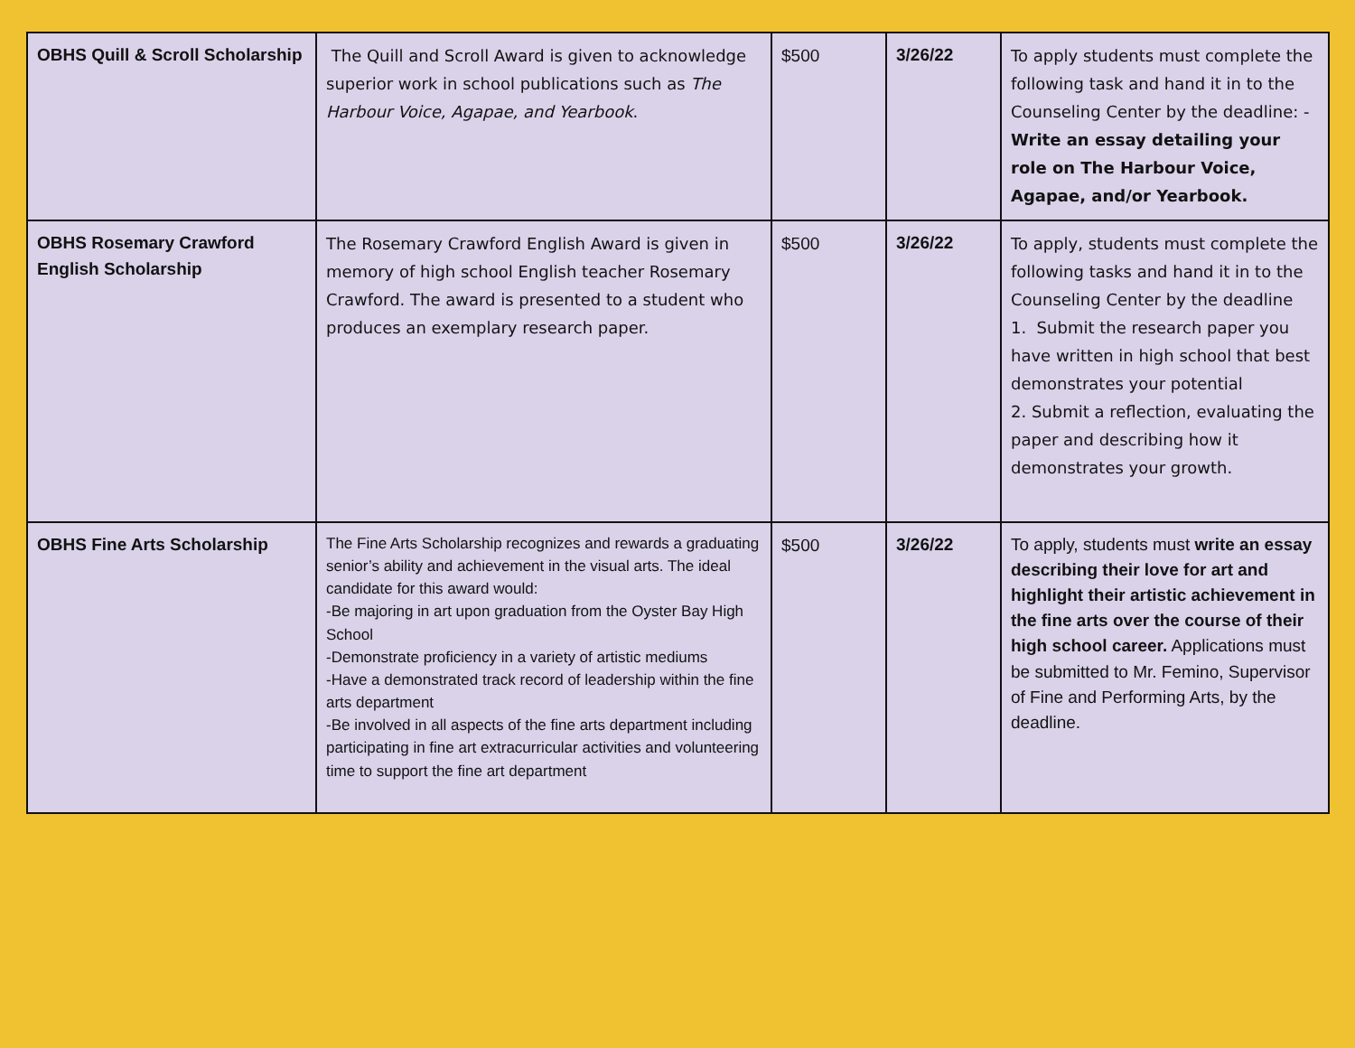| OBHS Quill & Scroll Scholarship | The Quill and Scroll Award is given to acknowledge superior work in school publications such as The Harbour Voice, Agapae, and Yearbook . | $500 | 3/26/22 | To apply students must complete the following task and hand it in to the Counseling Center by the deadline: - Write an essay detailing your role on The Harbour Voice, Agapae, and/or Yearbook. |
| OBHS Rosemary Crawford English Scholarship | The Rosemary Crawford English Award is given in memory of high school English teacher Rosemary Crawford. The award is presented to a student who produces an exemplary research paper. | $500 | 3/26/22 | To apply, students must complete the following tasks and hand it in to the Counseling Center by the deadline 1. Submit the research paper you have written in high school that best demonstrates your potential 2. Submit a reflection, evaluating the paper and describing how it demonstrates your growth. |
| OBHS Fine Arts Scholarship | The Fine Arts Scholarship recognizes and rewards a graduating senior’s ability and achievement in the visual arts. The ideal candidate for this award would: -Be majoring in art upon graduation from the Oyster Bay High School -Demonstrate proficiency in a variety of artistic mediums -Have a demonstrated track record of leadership within the fine arts department -Be involved in all aspects of the fine arts department including participating in fine art extracurricular activities and volunteering time to support the fine art department | $500 | 3/26/22 | To apply, students must write an essay describing their love for art and highlight their artistic achievement in the fine arts over the course of their high school career. Applications must be submitted to Mr. Femino, Supervisor of Fine and Performing Arts, by the deadline. |